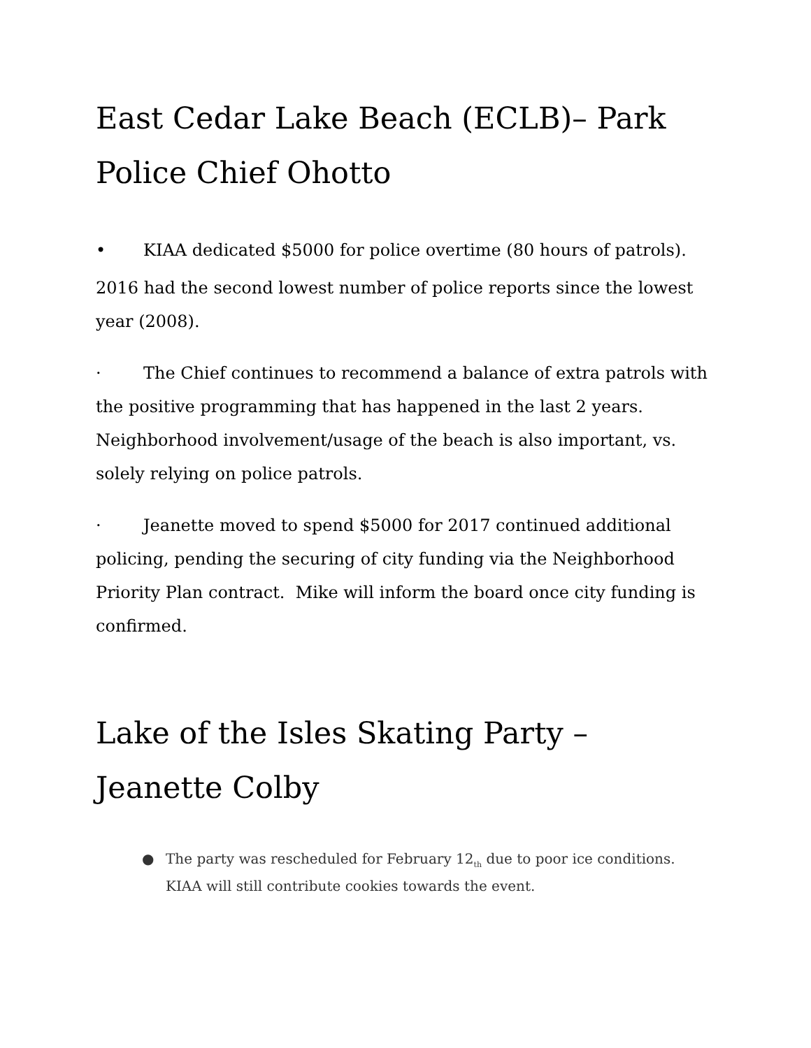East Cedar Lake Beach (ECLB)– Park Police Chief Ohotto
• KIAA dedicated $5000 for police overtime (80 hours of patrols).
2016 had the second lowest number of police reports since the lowest year (2008).
· The Chief continues to recommend a balance of extra patrols with the positive programming that has happened in the last 2 years. Neighborhood involvement/usage of the beach is also important, vs. solely relying on police patrols.
· Jeanette moved to spend $5000 for 2017 continued additional policing, pending the securing of city funding via the Neighborhood Priority Plan contract. Mike will inform the board once city funding is confirmed.
Lake of the Isles Skating Party – Jeanette Colby
● The party was rescheduled for February 12<sub>th</sub> due to poor ice conditions. KIAA will still contribute cookies towards the event.